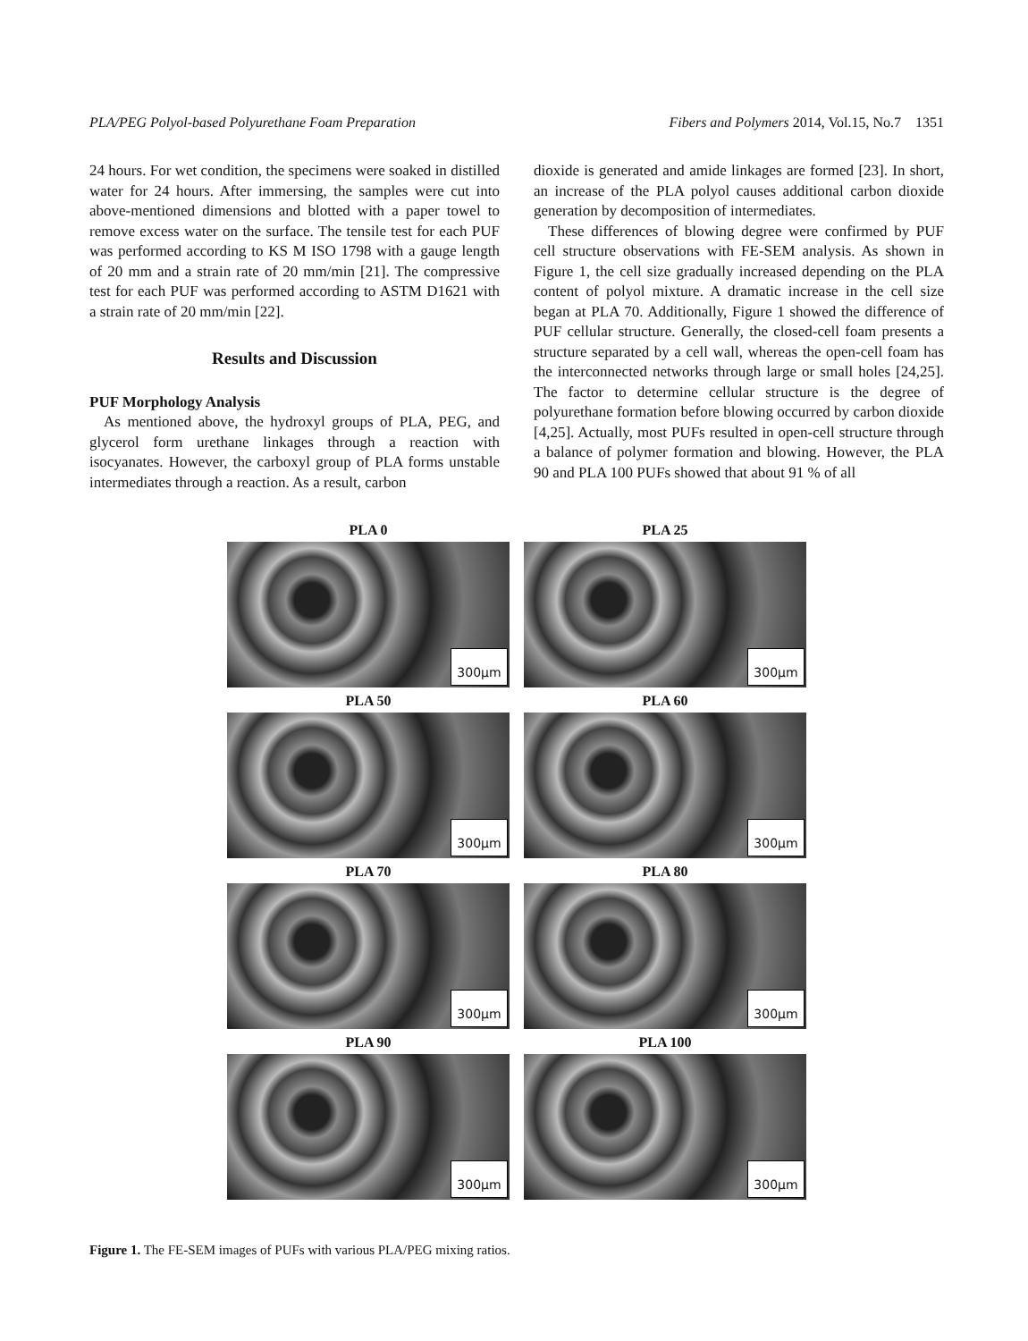PLA/PEG Polyol-based Polyurethane Foam Preparation Fibers and Polymers 2014, Vol.15, No.7 1351
24 hours. For wet condition, the specimens were soaked in distilled water for 24 hours. After immersing, the samples were cut into above-mentioned dimensions and blotted with a paper towel to remove excess water on the surface. The tensile test for each PUF was performed according to KS M ISO 1798 with a gauge length of 20 mm and a strain rate of 20 mm/min [21]. The compressive test for each PUF was performed according to ASTM D1621 with a strain rate of 20 mm/min [22].
Results and Discussion
PUF Morphology Analysis
As mentioned above, the hydroxyl groups of PLA, PEG, and glycerol form urethane linkages through a reaction with isocyanates. However, the carboxyl group of PLA forms unstable intermediates through a reaction. As a result, carbon
dioxide is generated and amide linkages are formed [23]. In short, an increase of the PLA polyol causes additional carbon dioxide generation by decomposition of intermediates.
These differences of blowing degree were confirmed by PUF cell structure observations with FE-SEM analysis. As shown in Figure 1, the cell size gradually increased depending on the PLA content of polyol mixture. A dramatic increase in the cell size began at PLA 70. Additionally, Figure 1 showed the difference of PUF cellular structure. Generally, the closed-cell foam presents a structure separated by a cell wall, whereas the open-cell foam has the interconnected networks through large or small holes [24,25]. The factor to determine cellular structure is the degree of polyurethane formation before blowing occurred by carbon dioxide [4,25]. Actually, most PUFs resulted in open-cell structure through a balance of polymer formation and blowing. However, the PLA 90 and PLA 100 PUFs showed that about 91 % of all
PLA 0
300µm
PLA 25
300µm
PLA 50
300µm
PLA 60
300µm
PLA 70
300µm
PLA 80
300µm
PLA 90
300µm
PLA 100
300µm
Figure 1. The FE-SEM images of PUFs with various PLA/PEG mixing ratios.